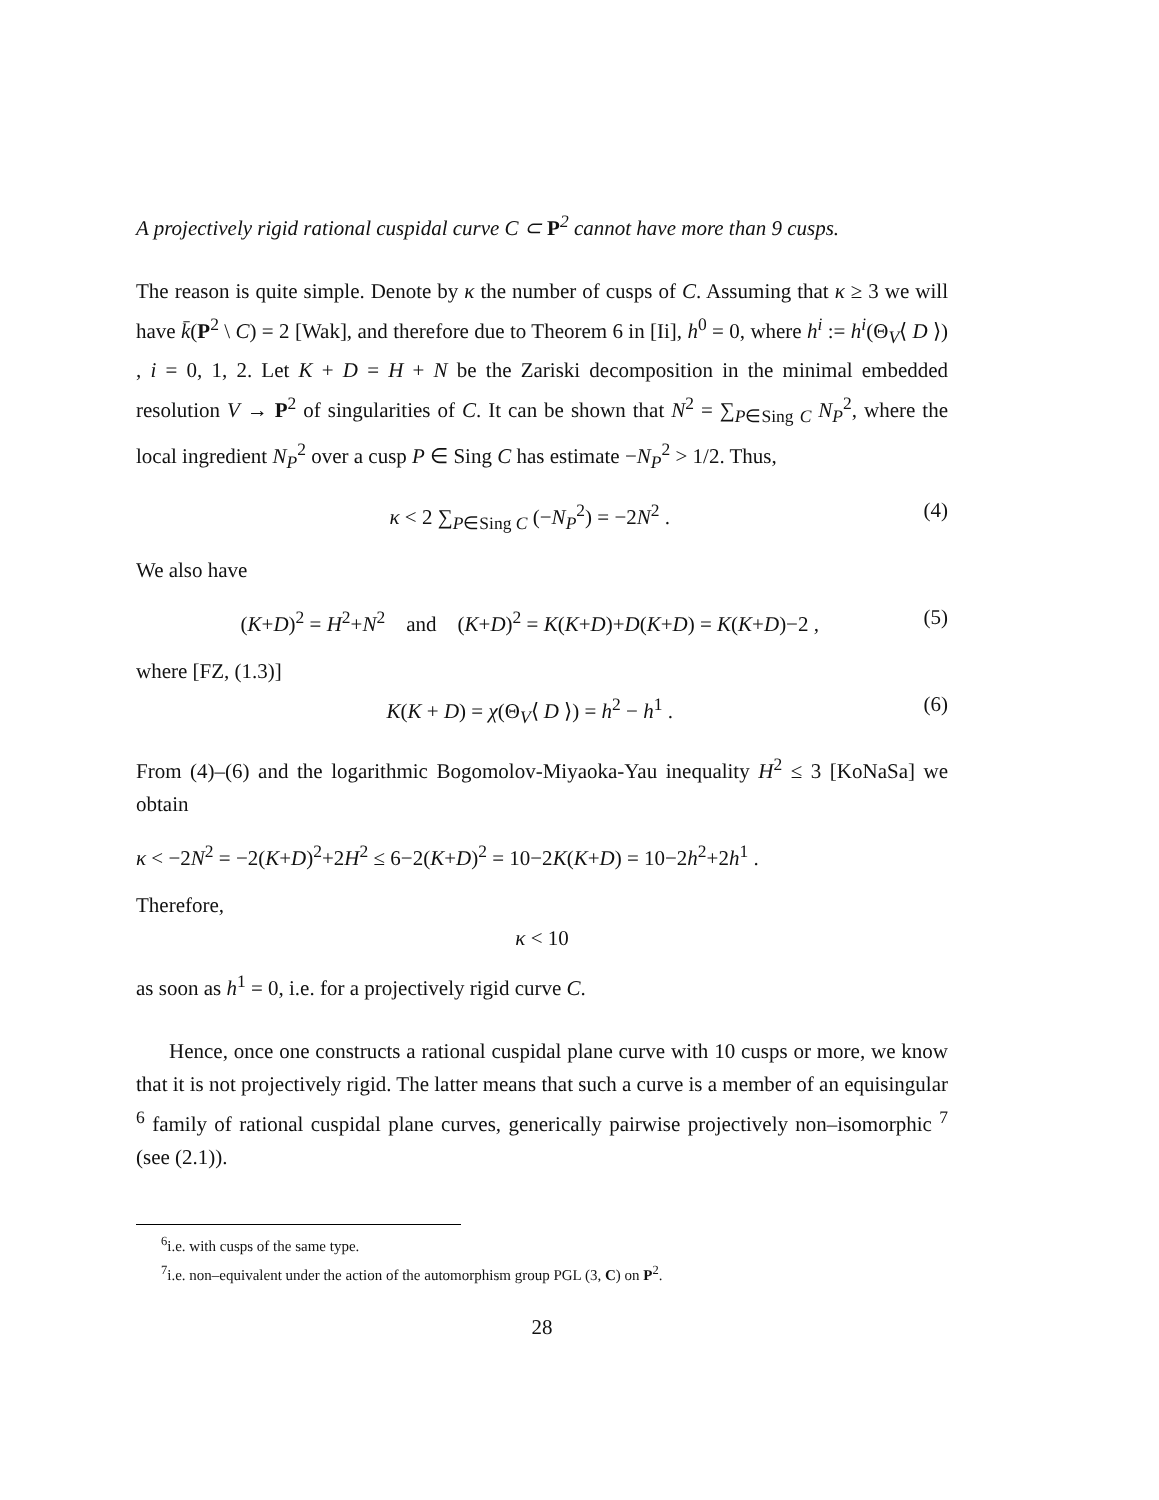A projectively rigid rational cuspidal curve C ⊂ P<sup>2</sup> cannot have more than 9 cusps.
The reason is quite simple. Denote by κ the number of cusps of C. Assuming that κ ≥ 3 we will have k̄(P<sup>2</sup> \ C) = 2 [Wak], and therefore due to Theorem 6 in [Ii], h<sup>0</sup> = 0, where h<sup>i</sup> := h<sup>i</sup>(Θ<sub>V</sub>⟨ D ⟩) , i = 0, 1, 2. Let K + D = H + N be the Zariski decomposition in the minimal embedded resolution V → P<sup>2</sup> of singularities of C. It can be shown that N<sup>2</sup> = ∑<sub>P∈Sing C</sub> N<sub>P</sub><sup>2</sup>, where the local ingredient N<sub>P</sub><sup>2</sup> over a cusp P ∈ Sing C has estimate −N<sub>P</sub><sup>2</sup> > 1/2. Thus,
κ < 2 ∑<sub>P∈Sing C</sub> (−N<sub>P</sub><sup>2</sup>) = −2N<sup>2</sup> . (4)
We also have
(K+D)<sup>2</sup> = H<sup>2</sup>+N<sup>2</sup> and (K+D)<sup>2</sup> = K(K+D)+D(K+D) = K(K+D)−2 , (5)
where [FZ, (1.3)]
K(K + D) = χ(Θ<sub>V</sub>⟨ D ⟩) = h<sup>2</sup> − h<sup>1</sup> . (6)
From (4)–(6) and the logarithmic Bogomolov-Miyaoka-Yau inequality H<sup>2</sup> ≤ 3 [KoNaSa] we obtain
κ < −2N<sup>2</sup> = −2(K+D)<sup>2</sup>+2H<sup>2</sup> ≤ 6−2(K+D)<sup>2</sup> = 10−2K(K+D) = 10−2h<sup>2</sup>+2h<sup>1</sup> .
Therefore,
κ < 10
as soon as h<sup>1</sup> = 0, i.e. for a projectively rigid curve C.
Hence, once one constructs a rational cuspidal plane curve with 10 cusps or more, we know that it is not projectively rigid. The latter means that such a curve is a member of an equisingular <sup>6</sup> family of rational cuspidal plane curves, generically pairwise projectively non–isomorphic <sup>7</sup> (see (2.1)).
<sup>6</sup> i.e. with cusps of the same type.
<sup>7</sup> i.e. non–equivalent under the action of the automorphism group PGL (3, C) on P<sup>2</sup>.
28